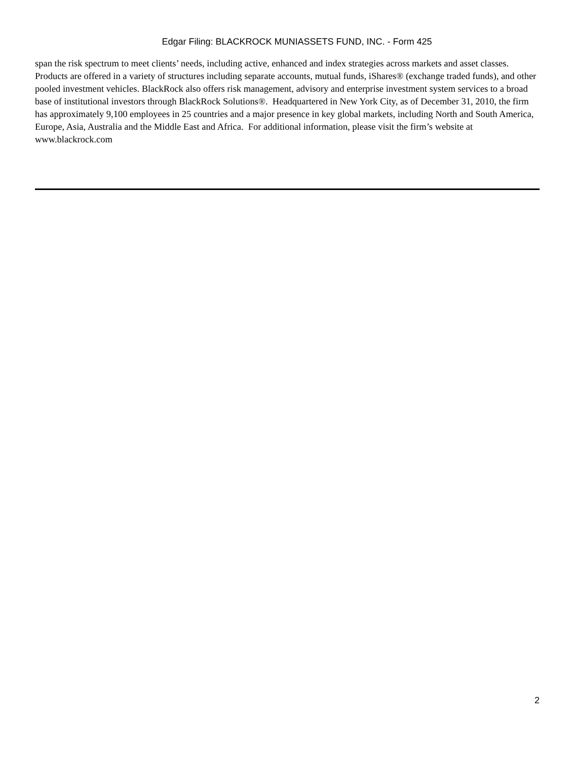Edgar Filing: BLACKROCK MUNIASSETS FUND, INC. - Form 425
span the risk spectrum to meet clients’ needs, including active, enhanced and index strategies across markets and asset classes. Products are offered in a variety of structures including separate accounts, mutual funds, iShares® (exchange traded funds), and other pooled investment vehicles. BlackRock also offers risk management, advisory and enterprise investment system services to a broad base of institutional investors through BlackRock Solutions®. Headquartered in New York City, as of December 31, 2010, the firm has approximately 9,100 employees in 25 countries and a major presence in key global markets, including North and South America, Europe, Asia, Australia and the Middle East and Africa. For additional information, please visit the firm’s website at www.blackrock.com
2